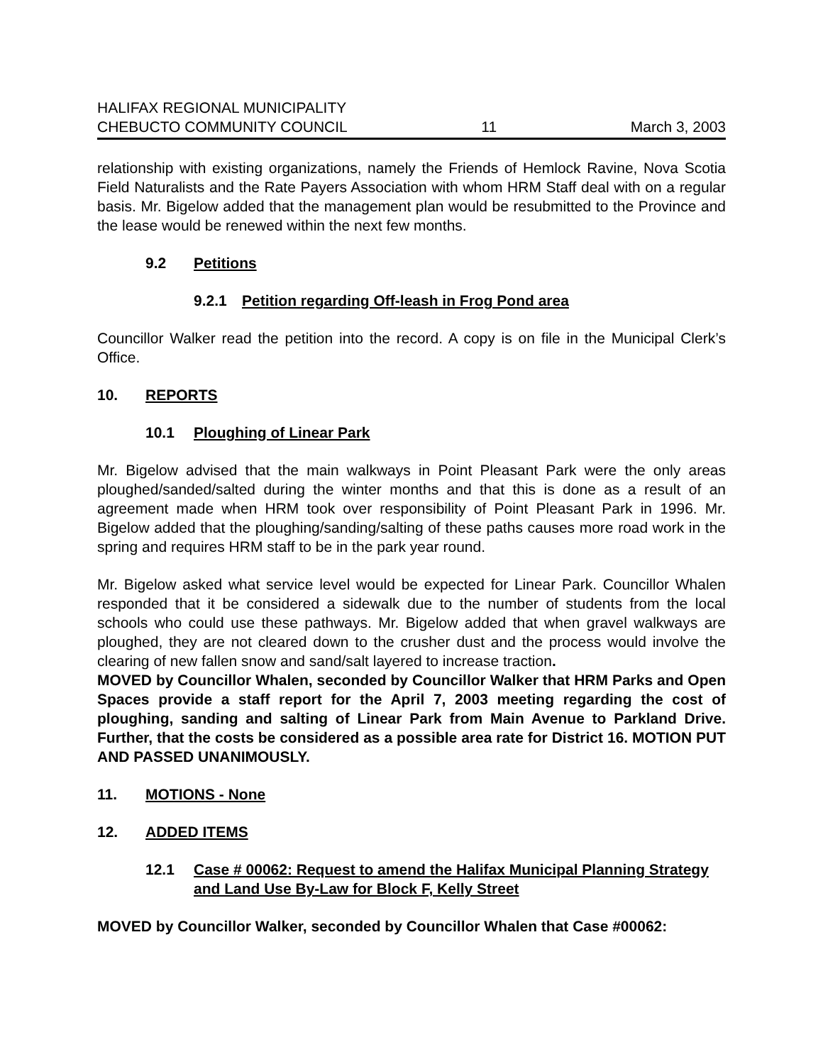HALIFAX REGIONAL MUNICIPALITY
CHEBUCTO COMMUNITY COUNCIL 11 March 3, 2003
relationship with existing organizations, namely the Friends of Hemlock Ravine, Nova Scotia Field Naturalists and the Rate Payers Association with whom HRM Staff deal with on a regular basis. Mr. Bigelow added that the management plan would be resubmitted to the Province and the lease would be renewed within the next few months.
9.2 Petitions
9.2.1 Petition regarding Off-leash in Frog Pond area
Councillor Walker read the petition into the record. A copy is on file in the Municipal Clerk’s Office.
10. REPORTS
10.1 Ploughing of Linear Park
Mr. Bigelow advised that the main walkways in Point Pleasant Park were the only areas ploughed/sanded/salted during the winter months and that this is done as a result of an agreement made when HRM took over responsibility of Point Pleasant Park in 1996. Mr. Bigelow added that the ploughing/sanding/salting of these paths causes more road work in the spring and requires HRM staff to be in the park year round.
Mr. Bigelow asked what service level would be expected for Linear Park. Councillor Whalen responded that it be considered a sidewalk due to the number of students from the local schools who could use these pathways. Mr. Bigelow added that when gravel walkways are ploughed, they are not cleared down to the crusher dust and the process would involve the clearing of new fallen snow and sand/salt layered to increase traction.
MOVED by Councillor Whalen, seconded by Councillor Walker that HRM Parks and Open Spaces provide a staff report for the April 7, 2003 meeting regarding the cost of ploughing, sanding and salting of Linear Park from Main Avenue to Parkland Drive. Further, that the costs be considered as a possible area rate for District 16. MOTION PUT AND PASSED UNANIMOUSLY.
11. MOTIONS - None
12. ADDED ITEMS
12.1 Case # 00062: Request to amend the Halifax Municipal Planning Strategy and Land Use By-Law for Block F, Kelly Street
MOVED by Councillor Walker, seconded by Councillor Whalen that Case #00062: